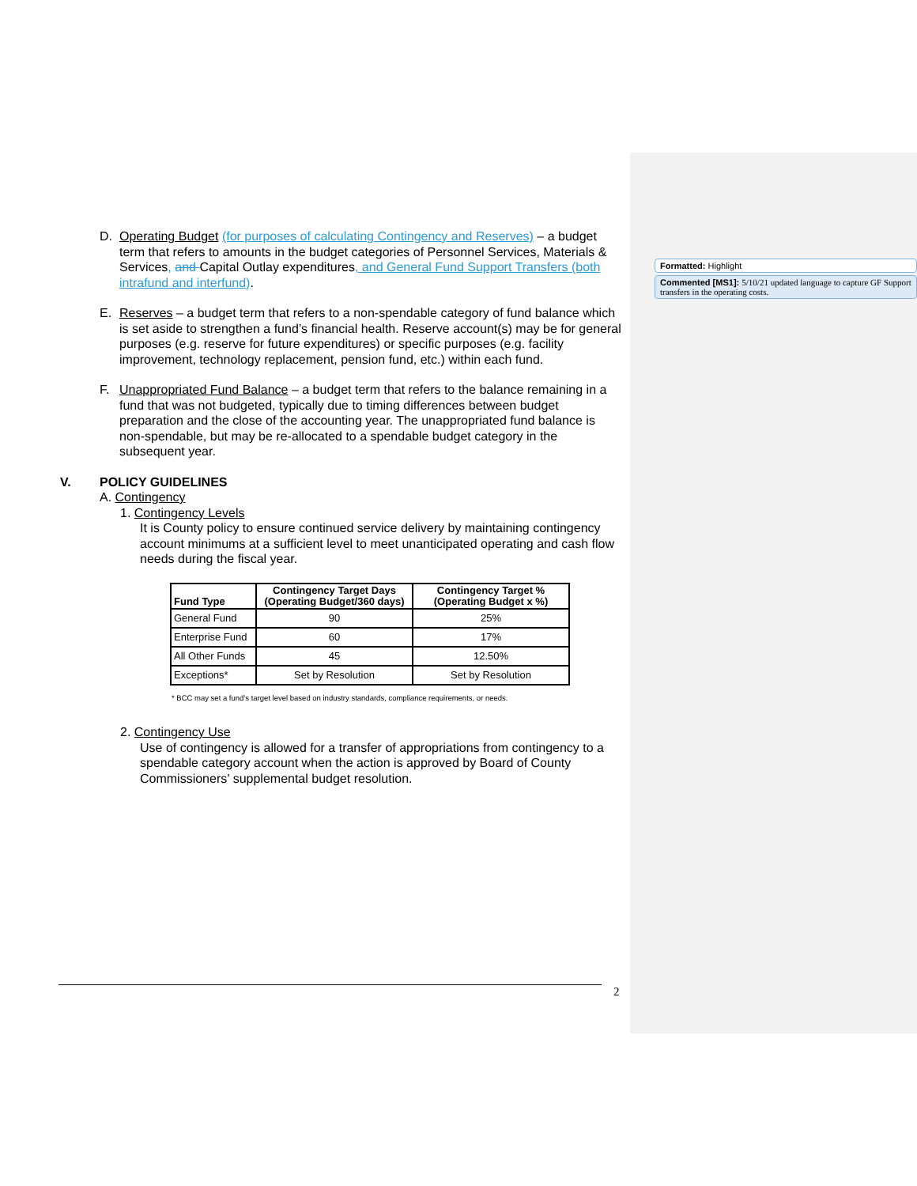Formatted: Highlight
Commented [MS1]: 5/10/21 updated language to capture GF Support transfers in the operating costs.
D. Operating Budget (for purposes of calculating Contingency and Reserves) – a budget term that refers to amounts in the budget categories of Personnel Services, Materials & Services, and Capital Outlay expenditures, and General Fund Support Transfers (both intrafund and interfund).
E. Reserves – a budget term that refers to a non-spendable category of fund balance which is set aside to strengthen a fund’s financial health. Reserve account(s) may be for general purposes (e.g. reserve for future expenditures) or specific purposes (e.g. facility improvement, technology replacement, pension fund, etc.) within each fund.
F. Unappropriated Fund Balance – a budget term that refers to the balance remaining in a fund that was not budgeted, typically due to timing differences between budget preparation and the close of the accounting year. The unappropriated fund balance is non-spendable, but may be re-allocated to a spendable budget category in the subsequent year.
V. POLICY GUIDELINES
A. Contingency
1. Contingency Levels
It is County policy to ensure continued service delivery by maintaining contingency account minimums at a sufficient level to meet unanticipated operating and cash flow needs during the fiscal year.
| Fund Type | Contingency Target Days (Operating Budget/360 days) | Contingency Target % (Operating Budget x %) |
| --- | --- | --- |
| General Fund | 90 | 25% |
| Enterprise Fund | 60 | 17% |
| All Other Funds | 45 | 12.50% |
| Exceptions* | Set by Resolution | Set by Resolution |
* BCC may set a fund’s target level based on industry standards, compliance requirements, or needs.
2. Contingency Use
Use of contingency is allowed for a transfer of appropriations from contingency to a spendable category account when the action is approved by Board of County Commissioners’ supplemental budget resolution.
2